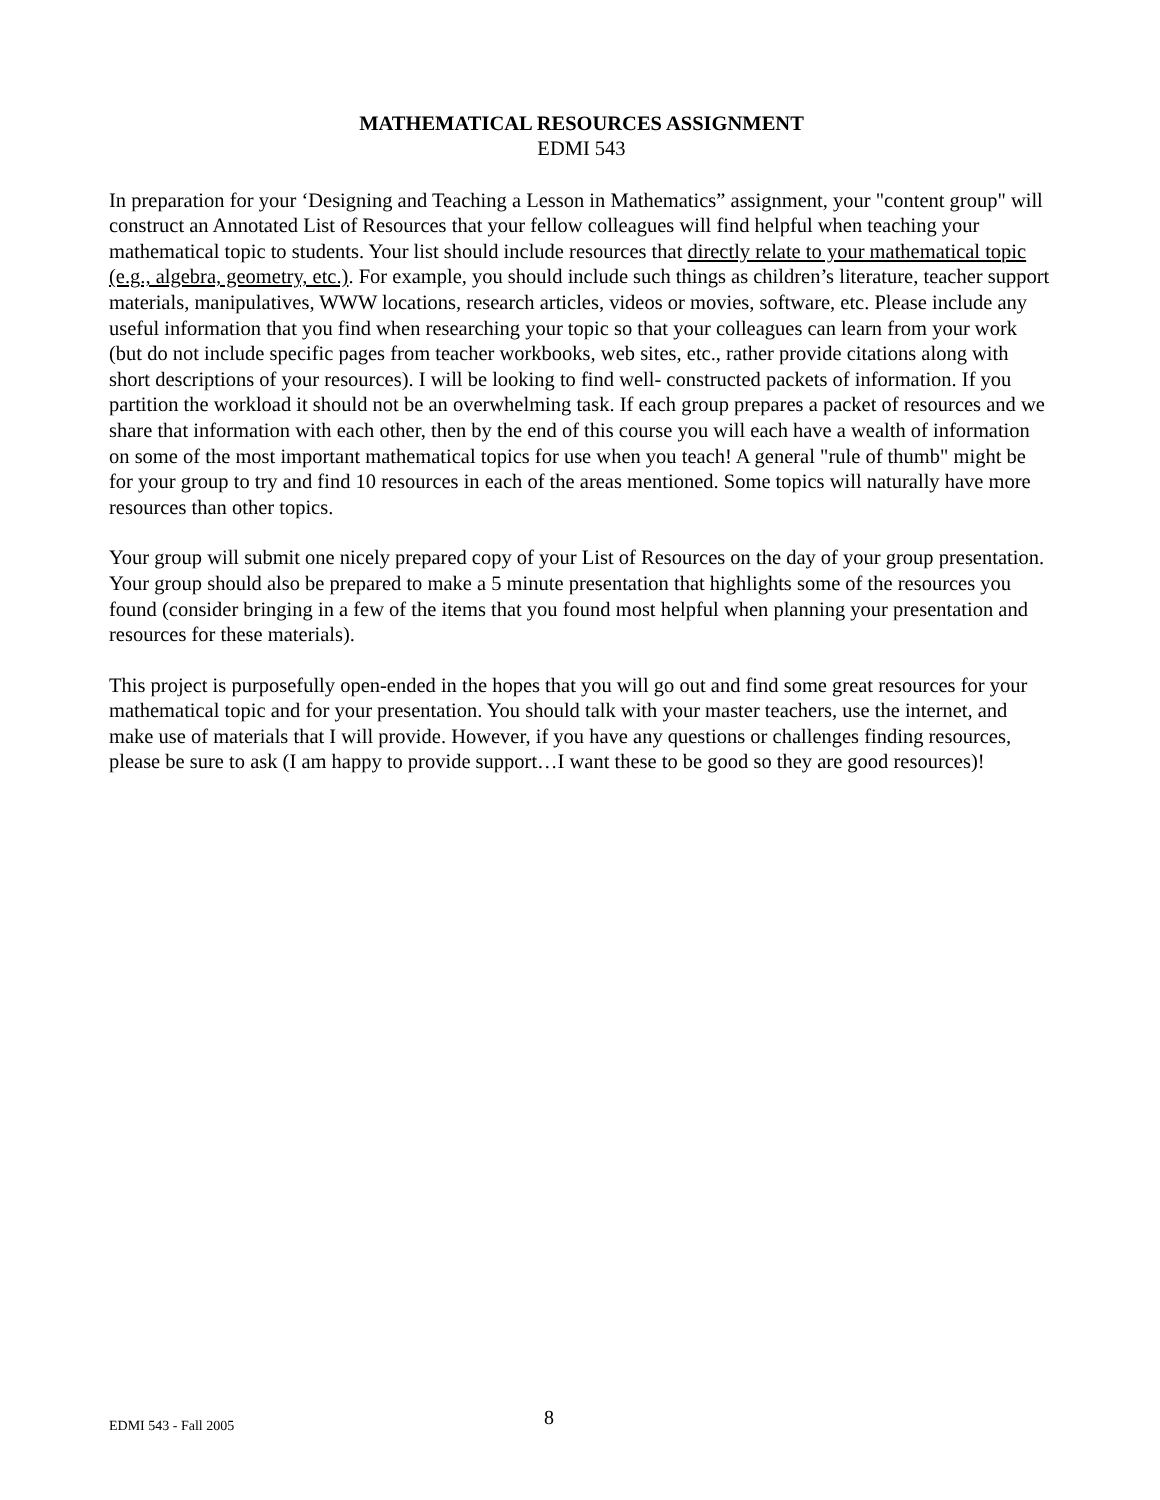MATHEMATICAL RESOURCES ASSIGNMENT
EDMI 543
In preparation for your ‘Designing and Teaching a Lesson in Mathematics” assignment, your "content group" will construct an Annotated List of Resources that your fellow colleagues will find helpful when teaching your mathematical topic to students. Your list should include resources that directly relate to your mathematical topic (e.g., algebra, geometry, etc.). For example, you should include such things as children’s literature, teacher support materials, manipulatives, WWW locations, research articles, videos or movies, software, etc. Please include any useful information that you find when researching your topic so that your colleagues can learn from your work (but do not include specific pages from teacher workbooks, web sites, etc., rather provide citations along with short descriptions of your resources). I will be looking to find well- constructed packets of information. If you partition the workload it should not be an overwhelming task. If each group prepares a packet of resources and we share that information with each other, then by the end of this course you will each have a wealth of information on some of the most important mathematical topics for use when you teach! A general "rule of thumb" might be for your group to try and find 10 resources in each of the areas mentioned. Some topics will naturally have more resources than other topics.
Your group will submit one nicely prepared copy of your List of Resources on the day of your group presentation. Your group should also be prepared to make a 5 minute presentation that highlights some of the resources you found (consider bringing in a few of the items that you found most helpful when planning your presentation and resources for these materials).
This project is purposefully open-ended in the hopes that you will go out and find some great resources for your mathematical topic and for your presentation. You should talk with your master teachers, use the internet, and make use of materials that I will provide. However, if you have any questions or challenges finding resources, please be sure to ask (I am happy to provide support…I want these to be good so they are good resources)!
EDMI 543 - Fall 2005 8